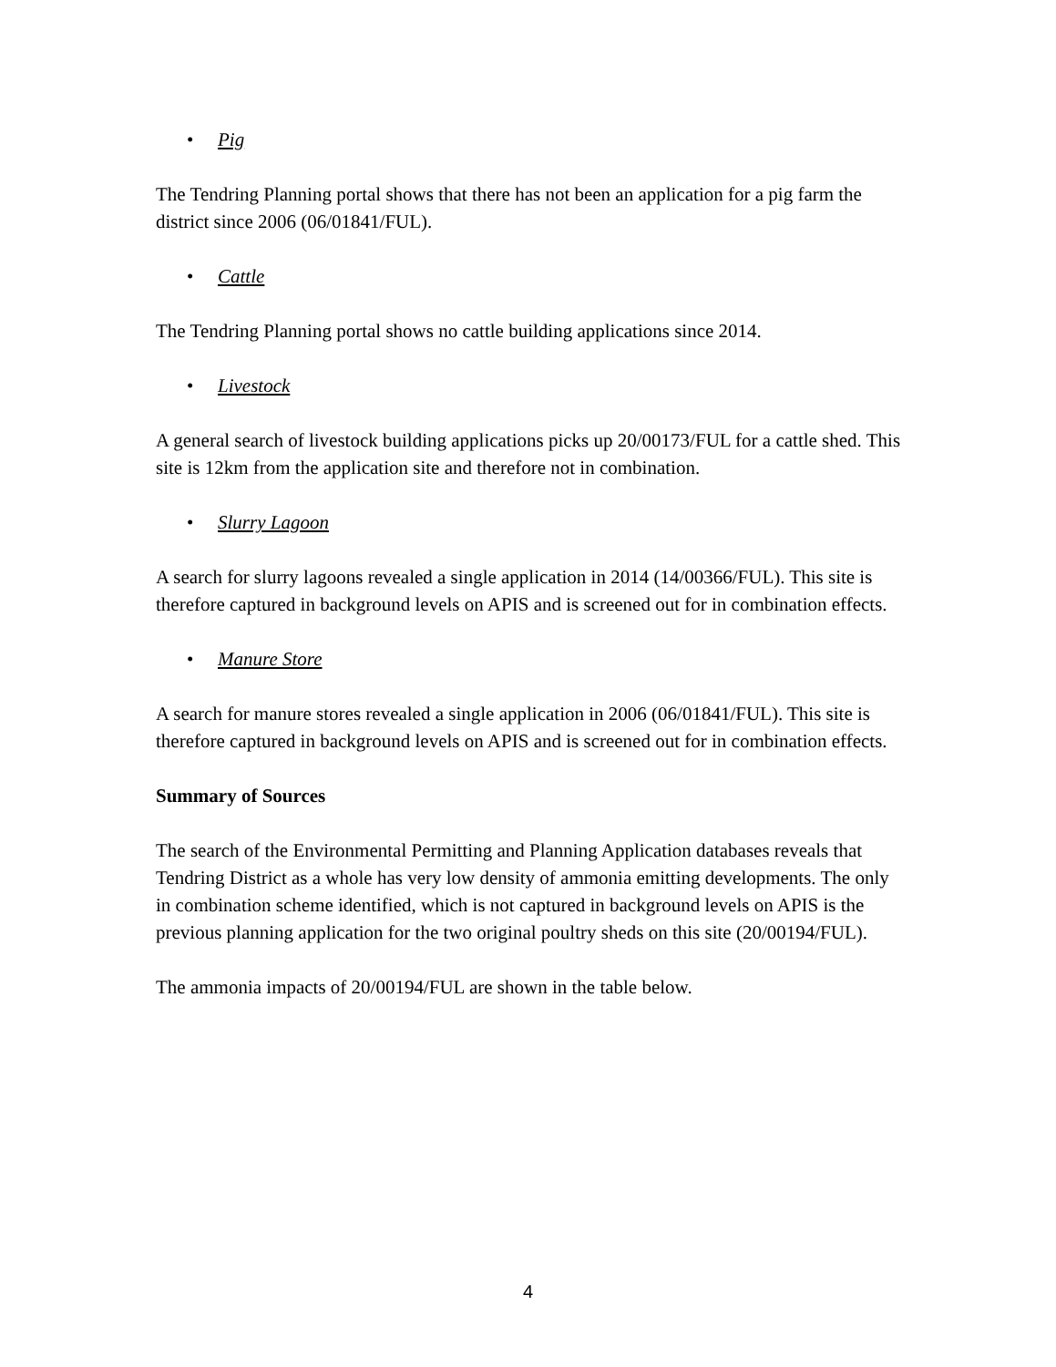• Pig
The Tendring Planning portal shows that there has not been an application for a pig farm the district since 2006 (06/01841/FUL).
• Cattle
The Tendring Planning portal shows no cattle building applications since 2014.
• Livestock
A general search of livestock building applications picks up 20/00173/FUL for a cattle shed. This site is 12km from the application site and therefore not in combination.
• Slurry Lagoon
A search for slurry lagoons revealed a single application in 2014 (14/00366/FUL). This site is therefore captured in background levels on APIS and is screened out for in combination effects.
• Manure Store
A search for manure stores revealed a single application in 2006 (06/01841/FUL). This site is therefore captured in background levels on APIS and is screened out for in combination effects.
Summary of Sources
The search of the Environmental Permitting and Planning Application databases reveals that Tendring District as a whole has very low density of ammonia emitting developments. The only in combination scheme identified, which is not captured in background levels on APIS is the previous planning application for the two original poultry sheds on this site (20/00194/FUL).
The ammonia impacts of 20/00194/FUL are shown in the table below.
4